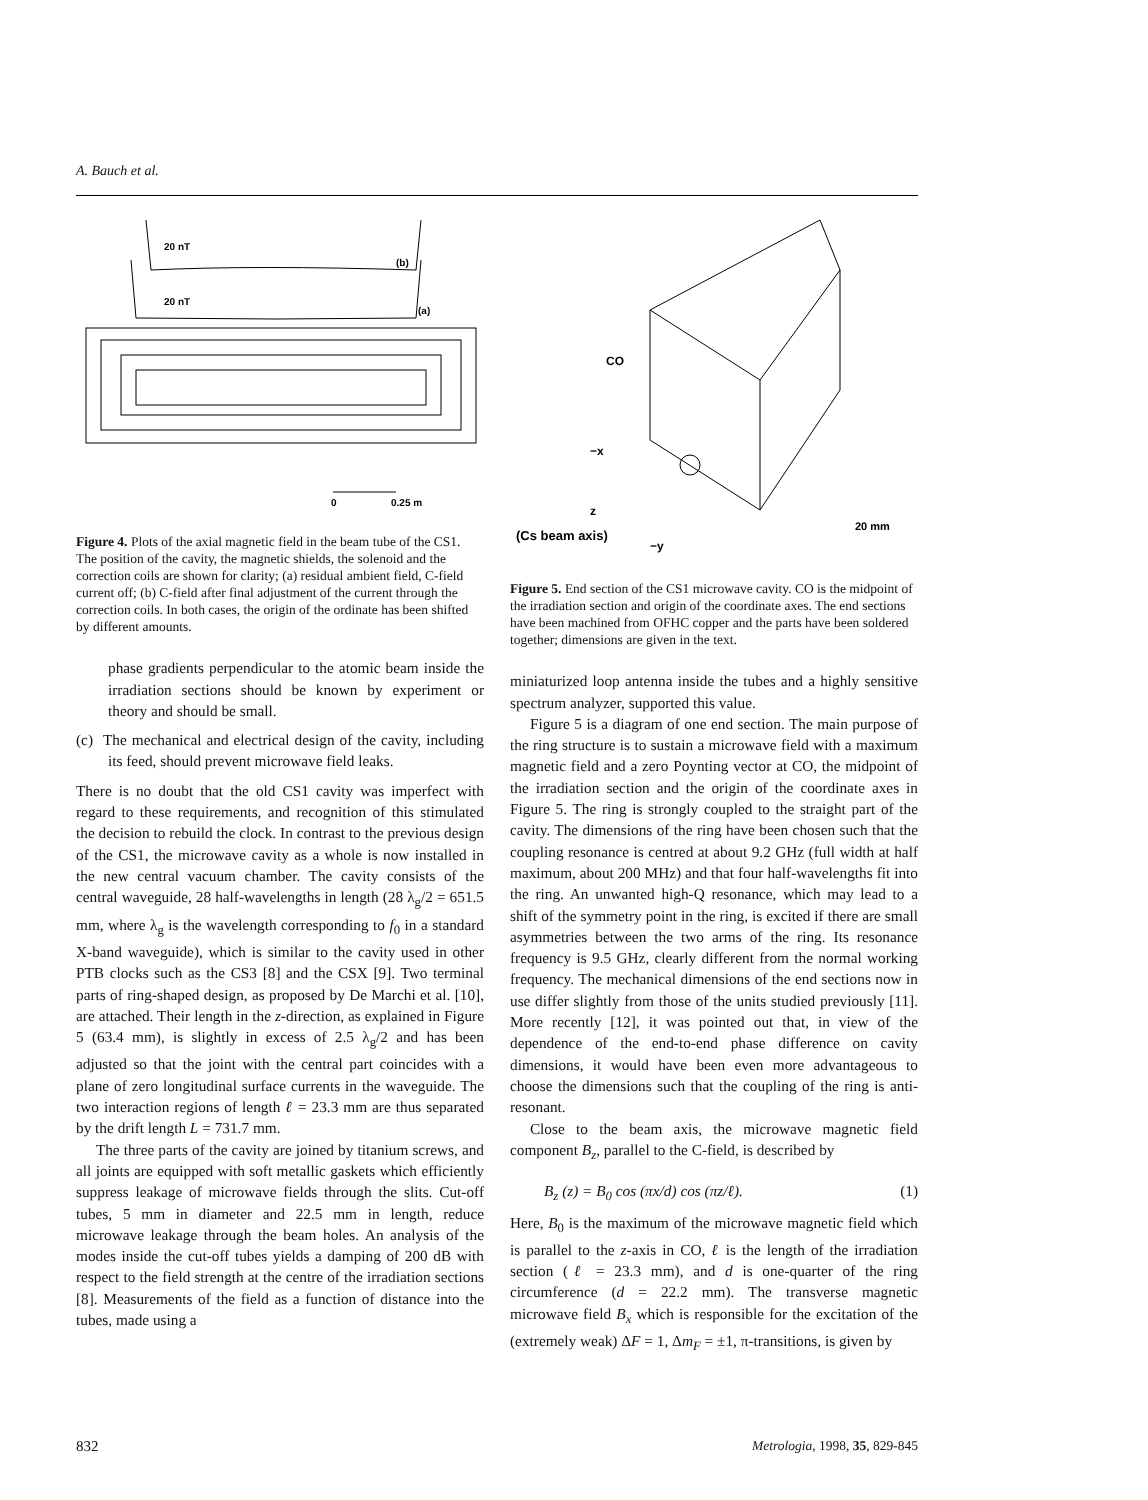A. Bauch et al.
20 nT
(b)
20 nT
(a)
0
0.25 m
Figure 4. Plots of the axial magnetic field in the beam tube of the CS1. The position of the cavity, the magnetic shields, the solenoid and the correction coils are shown for clarity; (a) residual ambient field, C-field current off; (b) C-field after final adjustment of the current through the correction coils. In both cases, the origin of the ordinate has been shifted by different amounts.
phase gradients perpendicular to the atomic beam inside the irradiation sections should be known by experiment or theory and should be small.
(c) The mechanical and electrical design of the cavity, including its feed, should prevent microwave field leaks.
There is no doubt that the old CS1 cavity was imperfect with regard to these requirements, and recognition of this stimulated the decision to rebuild the clock. In contrast to the previous design of the CS1, the microwave cavity as a whole is now installed in the new central vacuum chamber. The cavity consists of the central waveguide, 28 half-wavelengths in length (28 λ<sub>g</sub>/2 = 651.5 mm, where λ<sub>g</sub> is the wavelength corresponding to f<sub>0</sub> in a standard X-band waveguide), which is similar to the cavity used in other PTB clocks such as the CS3 [8] and the CSX [9]. Two terminal parts of ring-shaped design, as proposed by De Marchi et al. [10], are attached. Their length in the z-direction, as explained in Figure 5 (63.4 mm), is slightly in excess of 2.5 λ<sub>g</sub>/2 and has been adjusted so that the joint with the central part coincides with a plane of zero longitudinal surface currents in the waveguide. The two interaction regions of length ℓ = 23.3 mm are thus separated by the drift length L = 731.7 mm.
The three parts of the cavity are joined by titanium screws, and all joints are equipped with soft metallic gaskets which efficiently suppress leakage of microwave fields through the slits. Cut-off tubes, 5 mm in diameter and 22.5 mm in length, reduce microwave leakage through the beam holes. An analysis of the modes inside the cut-off tubes yields a damping of 200 dB with respect to the field strength at the centre of the irradiation sections [8]. Measurements of the field as a function of distance into the tubes, made using a
CO
−x
z
(Cs beam axis)
−y
20 mm
Figure 5. End section of the CS1 microwave cavity. CO is the midpoint of the irradiation section and origin of the coordinate axes. The end sections have been machined from OFHC copper and the parts have been soldered together; dimensions are given in the text.
miniaturized loop antenna inside the tubes and a highly sensitive spectrum analyzer, supported this value.
Figure 5 is a diagram of one end section. The main purpose of the ring structure is to sustain a microwave field with a maximum magnetic field and a zero Poynting vector at CO, the midpoint of the irradiation section and the origin of the coordinate axes in Figure 5. The ring is strongly coupled to the straight part of the cavity. The dimensions of the ring have been chosen such that the coupling resonance is centred at about 9.2 GHz (full width at half maximum, about 200 MHz) and that four half-wavelengths fit into the ring. An unwanted high-Q resonance, which may lead to a shift of the symmetry point in the ring, is excited if there are small asymmetries between the two arms of the ring. Its resonance frequency is 9.5 GHz, clearly different from the normal working frequency. The mechanical dimensions of the end sections now in use differ slightly from those of the units studied previously [11]. More recently [12], it was pointed out that, in view of the dependence of the end-to-end phase difference on cavity dimensions, it would have been even more advantageous to choose the dimensions such that the coupling of the ring is anti-resonant.
Close to the beam axis, the microwave magnetic field component B<sub>z</sub>, parallel to the C-field, is described by
B<sub>z</sub> (z) = B<sub>0</sub> cos (πx/d) cos (πz/ℓ). (1)
Here, B<sub>0</sub> is the maximum of the microwave magnetic field which is parallel to the z-axis in CO, ℓ is the length of the irradiation section (ℓ = 23.3 mm), and d is one-quarter of the ring circumference (d = 22.2 mm). The transverse magnetic microwave field B<sub>x</sub> which is responsible for the excitation of the (extremely weak) ΔF = 1, Δm<sub>F</sub> = ±1, π-transitions, is given by
832 Metrologia, 1998, 35, 829-845